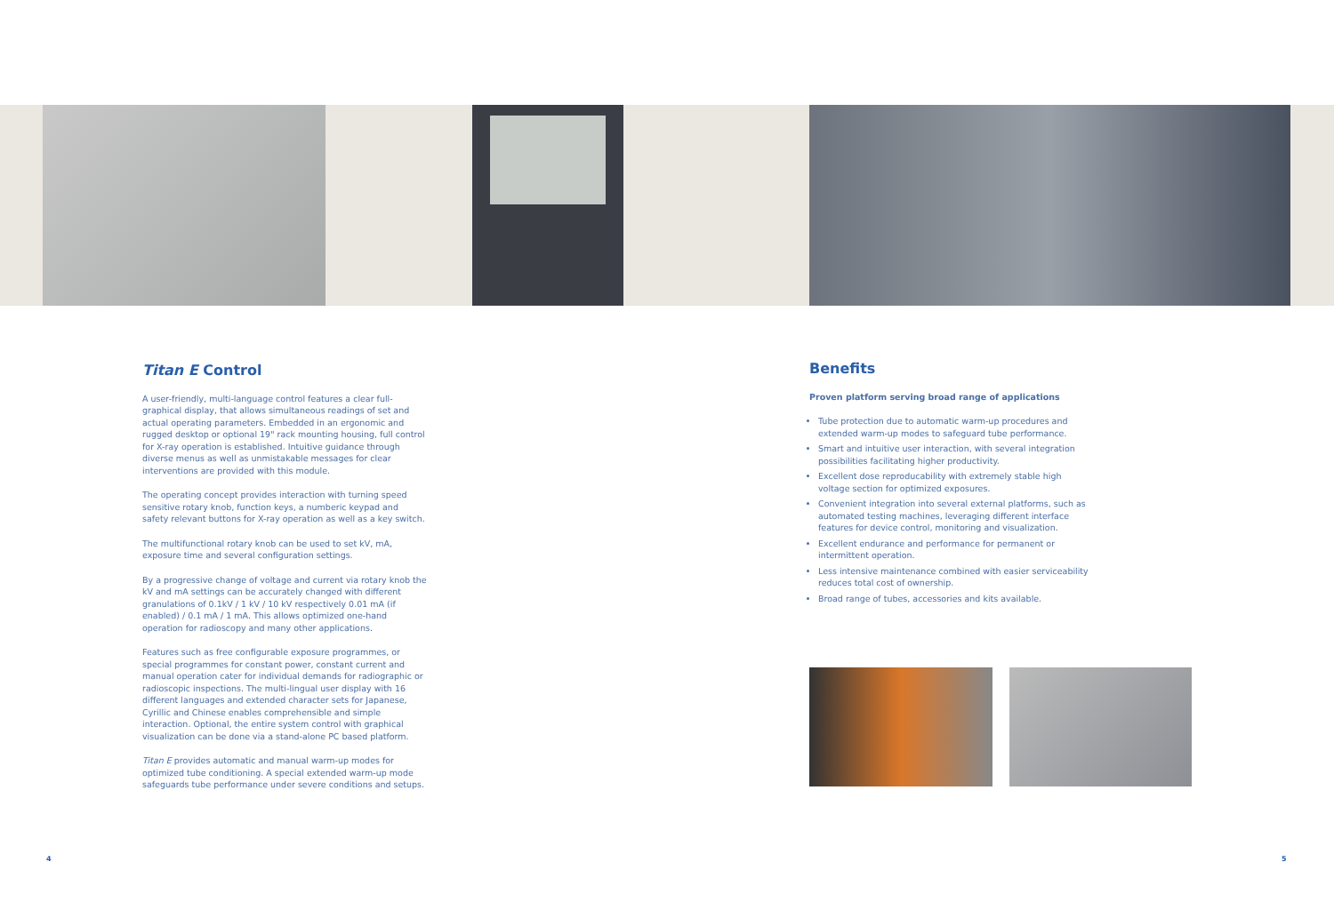Titan E Control
A user-friendly, multi-language control features a clear full-graphical display, that allows simultaneous readings of set and actual operating parameters. Embedded in an ergonomic and rugged desktop or optional 19" rack mounting housing, full control for X-ray operation is established. Intuitive guidance through diverse menus as well as unmistakable messages for clear interventions are provided with this module.
The operating concept provides interaction with turning speed sensitive rotary knob, function keys, a numberic keypad and safety relevant buttons for X-ray operation as well as a key switch.
The multifunctional rotary knob can be used to set kV, mA, exposure time and several configuration settings.
By a progressive change of voltage and current via rotary knob the kV and mA settings can be accurately changed with different granulations of 0.1kV / 1 kV / 10 kV respectively 0.01 mA (if enabled) / 0.1 mA / 1 mA. This allows optimized one-hand operation for radioscopy and many other applications.
Features such as free configurable exposure programmes, or special programmes for constant power, constant current and manual operation cater for individual demands for radiographic or radioscopic inspections. The multi-lingual user display with 16 different languages and extended character sets for Japanese, Cyrillic and Chinese enables comprehensible and simple interaction. Optional, the entire system control with graphical visualization can be done via a stand-alone PC based platform.
Titan E provides automatic and manual warm-up modes for optimized tube conditioning. A special extended warm-up mode safeguards tube performance under severe conditions and setups.
Benefits
Proven platform serving broad range of applications
Tube protection due to automatic warm-up procedures and extended warm-up modes to safeguard tube performance.
Smart and intuitive user interaction, with several integration possibilities facilitating higher productivity.
Excellent dose reproducability with extremely stable high voltage section for optimized exposures.
Convenient integration into several external platforms, such as automated testing machines, leveraging different interface features for device control, monitoring and visualization.
Excellent endurance and performance for permanent or intermittent operation.
Less intensive maintenance combined with easier serviceability reduces total cost of ownership.
Broad range of tubes, accessories and kits available.
4 5